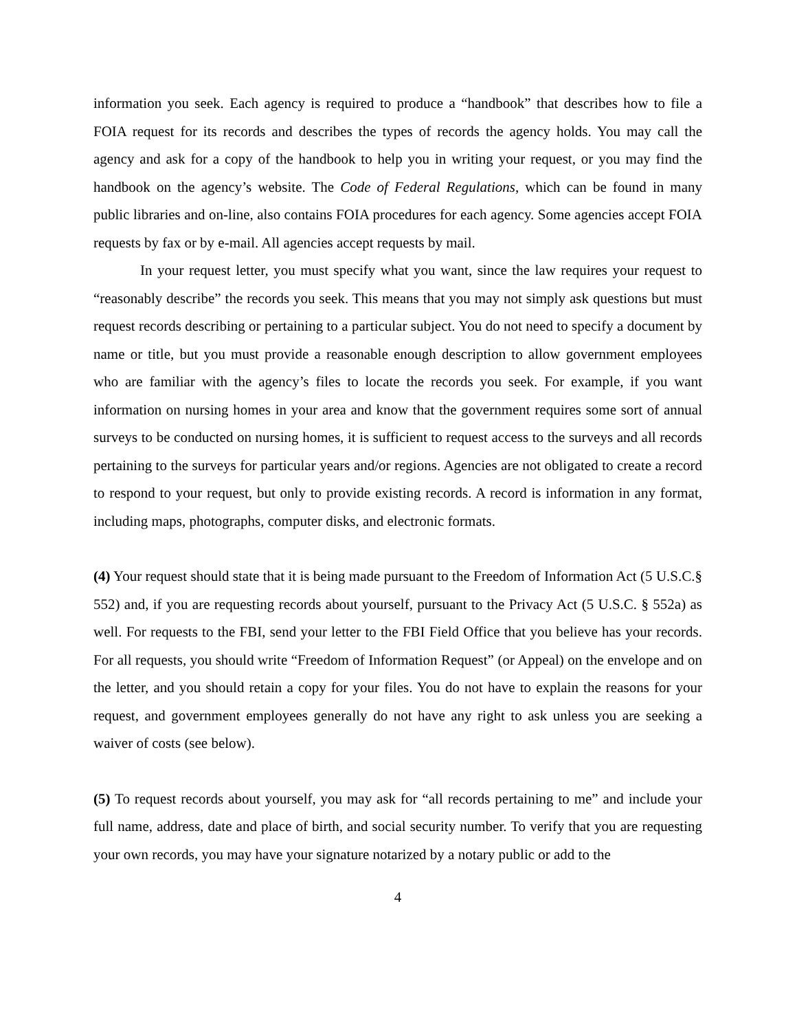information you seek. Each agency is required to produce a “handbook” that describes how to file a FOIA request for its records and describes the types of records the agency holds. You may call the agency and ask for a copy of the handbook to help you in writing your request, or you may find the handbook on the agency’s website. The Code of Federal Regulations, which can be found in many public libraries and on-line, also contains FOIA procedures for each agency. Some agencies accept FOIA requests by fax or by e-mail. All agencies accept requests by mail.
In your request letter, you must specify what you want, since the law requires your request to “reasonably describe” the records you seek. This means that you may not simply ask questions but must request records describing or pertaining to a particular subject. You do not need to specify a document by name or title, but you must provide a reasonable enough description to allow government employees who are familiar with the agency’s files to locate the records you seek. For example, if you want information on nursing homes in your area and know that the government requires some sort of annual surveys to be conducted on nursing homes, it is sufficient to request access to the surveys and all records pertaining to the surveys for particular years and/or regions. Agencies are not obligated to create a record to respond to your request, but only to provide existing records. A record is information in any format, including maps, photographs, computer disks, and electronic formats.
(4) Your request should state that it is being made pursuant to the Freedom of Information Act (5 U.S.C.§ 552) and, if you are requesting records about yourself, pursuant to the Privacy Act (5 U.S.C. § 552a) as well. For requests to the FBI, send your letter to the FBI Field Office that you believe has your records. For all requests, you should write “Freedom of Information Request” (or Appeal) on the envelope and on the letter, and you should retain a copy for your files. You do not have to explain the reasons for your request, and government employees generally do not have any right to ask unless you are seeking a waiver of costs (see below).
(5) To request records about yourself, you may ask for “all records pertaining to me” and include your full name, address, date and place of birth, and social security number. To verify that you are requesting your own records, you may have your signature notarized by a notary public or add to the
4